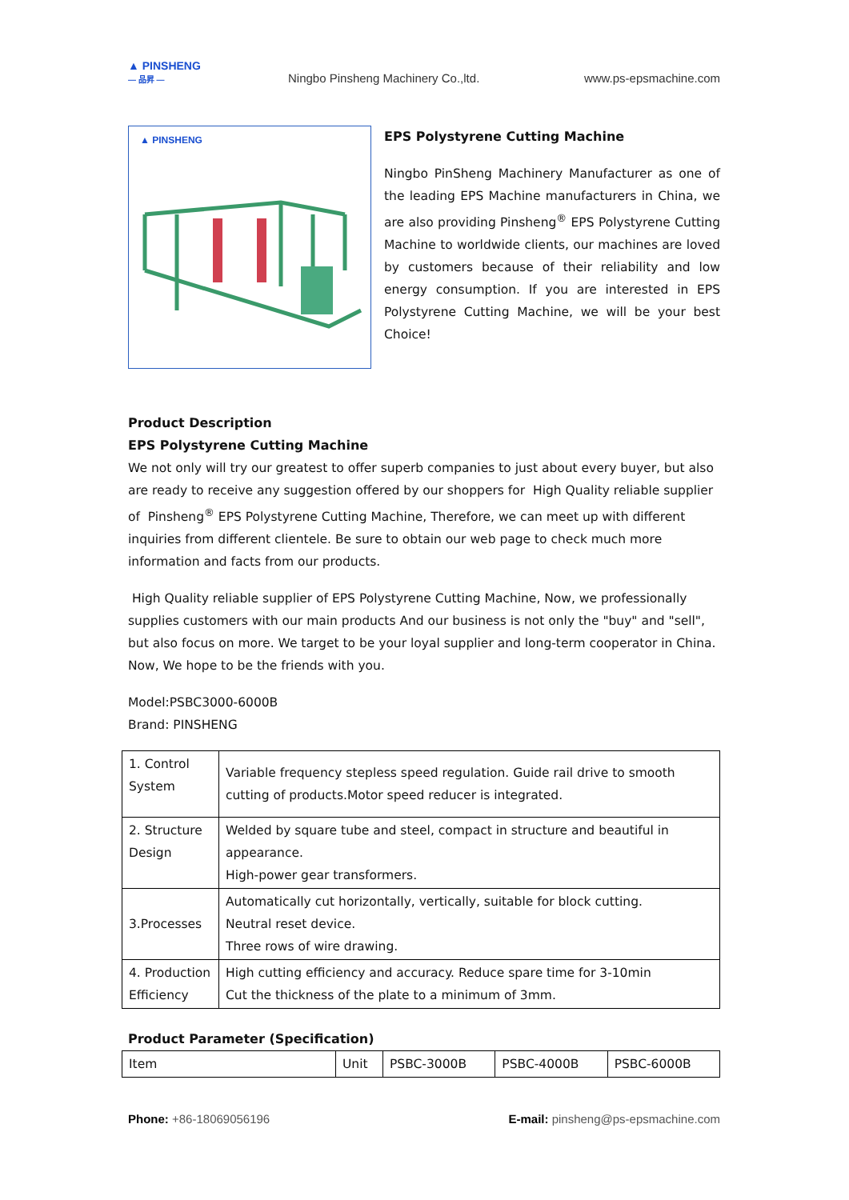▲ PINSHENG
— 品昇 —
Ningbo Pinsheng Machinery Co.,ltd.
www.ps-epsmachine.com
▲ PINSHENG
EPS Polystyrene Cutting Machine
Ningbo PinSheng Machinery Manufacturer as one of the leading EPS Machine manufacturers in China, we are also providing Pinsheng<sup>®</sup> EPS Polystyrene Cutting Machine to worldwide clients, our machines are loved by customers because of their reliability and low energy consumption. If you are interested in EPS Polystyrene Cutting Machine, we will be your best Choice!
Product Description
EPS Polystyrene Cutting Machine
We not only will try our greatest to offer superb companies to just about every buyer, but also are ready to receive any suggestion offered by our shoppers for High Quality reliable supplier of Pinsheng<sup>®</sup> EPS Polystyrene Cutting Machine, Therefore, we can meet up with different inquiries from different clientele. Be sure to obtain our web page to check much more information and facts from our products.
High Quality reliable supplier of EPS Polystyrene Cutting Machine, Now, we professionally supplies customers with our main products And our business is not only the "buy" and "sell", but also focus on more. We target to be your loyal supplier and long-term cooperator in China. Now, We hope to be the friends with you.
Model:PSBC3000-6000B
Brand: PINSHENG
| 1. Control System | Variable frequency stepless speed regulation. Guide rail drive to smooth cutting of products.Motor speed reducer is integrated. |
| 2. Structure Design | Welded by square tube and steel, compact in structure and beautiful in appearance. High-power gear transformers. |
| 3.Processes | Automatically cut horizontally, vertically, suitable for block cutting. Neutral reset device. Three rows of wire drawing. |
| 4. Production Efficiency | High cutting efficiency and accuracy. Reduce spare time for 3-10min Cut the thickness of the plate to a minimum of 3mm. |
Product Parameter (Specification)
| Item | Unit | PSBC-3000B | PSBC-4000B | PSBC-6000B |
Phone: +86-18069056196 E-mail: pinsheng@ps-epsmachine.com